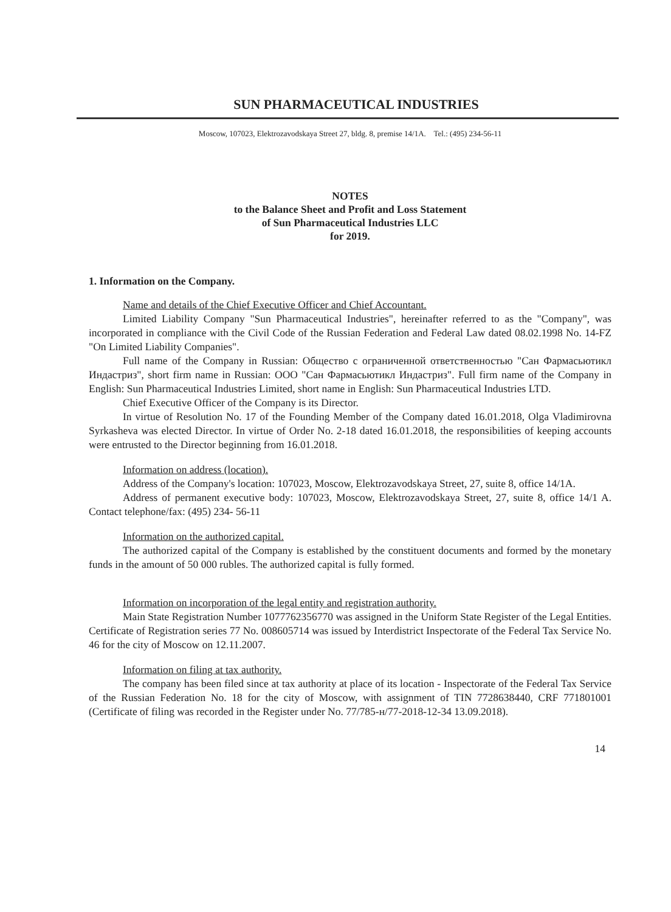SUN PHARMACEUTICAL INDUSTRIES
Moscow, 107023, Elektrozavodskaya Street 27, bldg. 8, premise 14/1A. Tel.: (495) 234-56-11
NOTES
to the Balance Sheet and Profit and Loss Statement
of Sun Pharmaceutical Industries LLC
for 2019.
1. Information on the Company.
Name and details of the Chief Executive Officer and Chief Accountant.
Limited Liability Company "Sun Pharmaceutical Industries", hereinafter referred to as the "Company", was incorporated in compliance with the Civil Code of the Russian Federation and Federal Law dated 08.02.1998 No. 14-FZ "On Limited Liability Companies".
Full name of the Company in Russian: Общество с ограниченной ответственностью "Сан Фармасьютикл Индастриз", short firm name in Russian: ООО "Сан Фармасьютикл Индастриз". Full firm name of the Company in English: Sun Pharmaceutical Industries Limited, short name in English: Sun Pharmaceutical Industries LTD.
Chief Executive Officer of the Company is its Director.
In virtue of Resolution No. 17 of the Founding Member of the Company dated 16.01.2018, Olga Vladimirovna Syrkasheva was elected Director. In virtue of Order No. 2-18 dated 16.01.2018, the responsibilities of keeping accounts were entrusted to the Director beginning from 16.01.2018.
Information on address (location).
Address of the Company's location: 107023, Moscow, Elektrozavodskaya Street, 27, suite 8, office 14/1A.
Address of permanent executive body: 107023, Moscow, Elektrozavodskaya Street, 27, suite 8, office 14/1 A. Contact telephone/fax: (495) 234- 56-11
Information on the authorized capital.
The authorized capital of the Company is established by the constituent documents and formed by the monetary funds in the amount of 50 000 rubles. The authorized capital is fully formed.
Information on incorporation of the legal entity and registration authority.
Main State Registration Number 1077762356770 was assigned in the Uniform State Register of the Legal Entities. Certificate of Registration series 77 No. 008605714 was issued by Interdistrict Inspectorate of the Federal Tax Service No. 46 for the city of Moscow on 12.11.2007.
Information on filing at tax authority.
The company has been filed since at tax authority at place of its location - Inspectorate of the Federal Tax Service of the Russian Federation No. 18 for the city of Moscow, with assignment of TIN 7728638440, CRF 771801001 (Certificate of filing was recorded in the Register under No. 77/785-н/77-2018-12-34 13.09.2018).
14